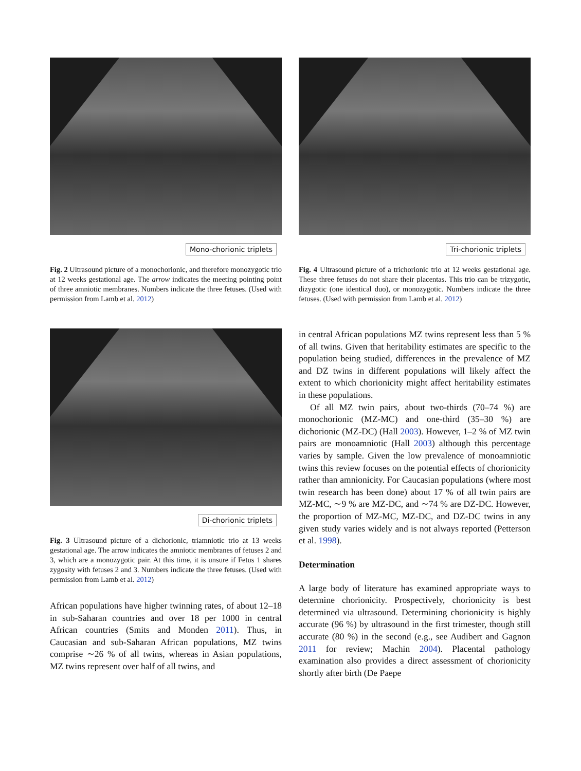Mono-chorionic triplets
Fig. 2 Ultrasound picture of a monochorionic, and therefore monozygotic trio at 12 weeks gestational age. The arrow indicates the meeting pointing point of three amniotic membranes. Numbers indicate the three fetuses. (Used with permission from Lamb et al. 2012)
Di-chorionic triplets
Fig. 3 Ultrasound picture of a dichorionic, triamniotic trio at 13 weeks gestational age. The arrow indicates the amniotic membranes of fetuses 2 and 3, which are a monozygotic pair. At this time, it is unsure if Fetus 1 shares zygosity with fetuses 2 and 3. Numbers indicate the three fetuses. (Used with permission from Lamb et al. 2012)
African populations have higher twinning rates, of about 12–18 in sub-Saharan countries and over 18 per 1000 in central African countries (Smits and Monden 2011). Thus, in Caucasian and sub-Saharan African populations, MZ twins comprise ∼26 % of all twins, whereas in Asian populations, MZ twins represent over half of all twins, and
Tri-chorionic triplets
Fig. 4 Ultrasound picture of a trichorionic trio at 12 weeks gestational age. These three fetuses do not share their placentas. This trio can be trizygotic, dizygotic (one identical duo), or monozygotic. Numbers indicate the three fetuses. (Used with permission from Lamb et al. 2012)
in central African populations MZ twins represent less than 5 % of all twins. Given that heritability estimates are specific to the population being studied, differences in the prevalence of MZ and DZ twins in different populations will likely affect the extent to which chorionicity might affect heritability estimates in these populations.
Of all MZ twin pairs, about two-thirds (70–74 %) are monochorionic (MZ-MC) and one-third (35–30 %) are dichorionic (MZ-DC) (Hall 2003). However, 1–2 % of MZ twin pairs are monoamniotic (Hall 2003) although this percentage varies by sample. Given the low prevalence of monoamniotic twins this review focuses on the potential effects of chorionicity rather than amnionicity. For Caucasian populations (where most twin research has been done) about 17 % of all twin pairs are MZ-MC, ∼9 % are MZ-DC, and ∼74 % are DZ-DC. However, the proportion of MZ-MC, MZ-DC, and DZ-DC twins in any given study varies widely and is not always reported (Petterson et al. 1998).
Determination
A large body of literature has examined appropriate ways to determine chorionicity. Prospectively, chorionicity is best determined via ultrasound. Determining chorionicity is highly accurate (96 %) by ultrasound in the first trimester, though still accurate (80 %) in the second (e.g., see Audibert and Gagnon 2011 for review; Machin 2004). Placental pathology examination also provides a direct assessment of chorionicity shortly after birth (De Paepe